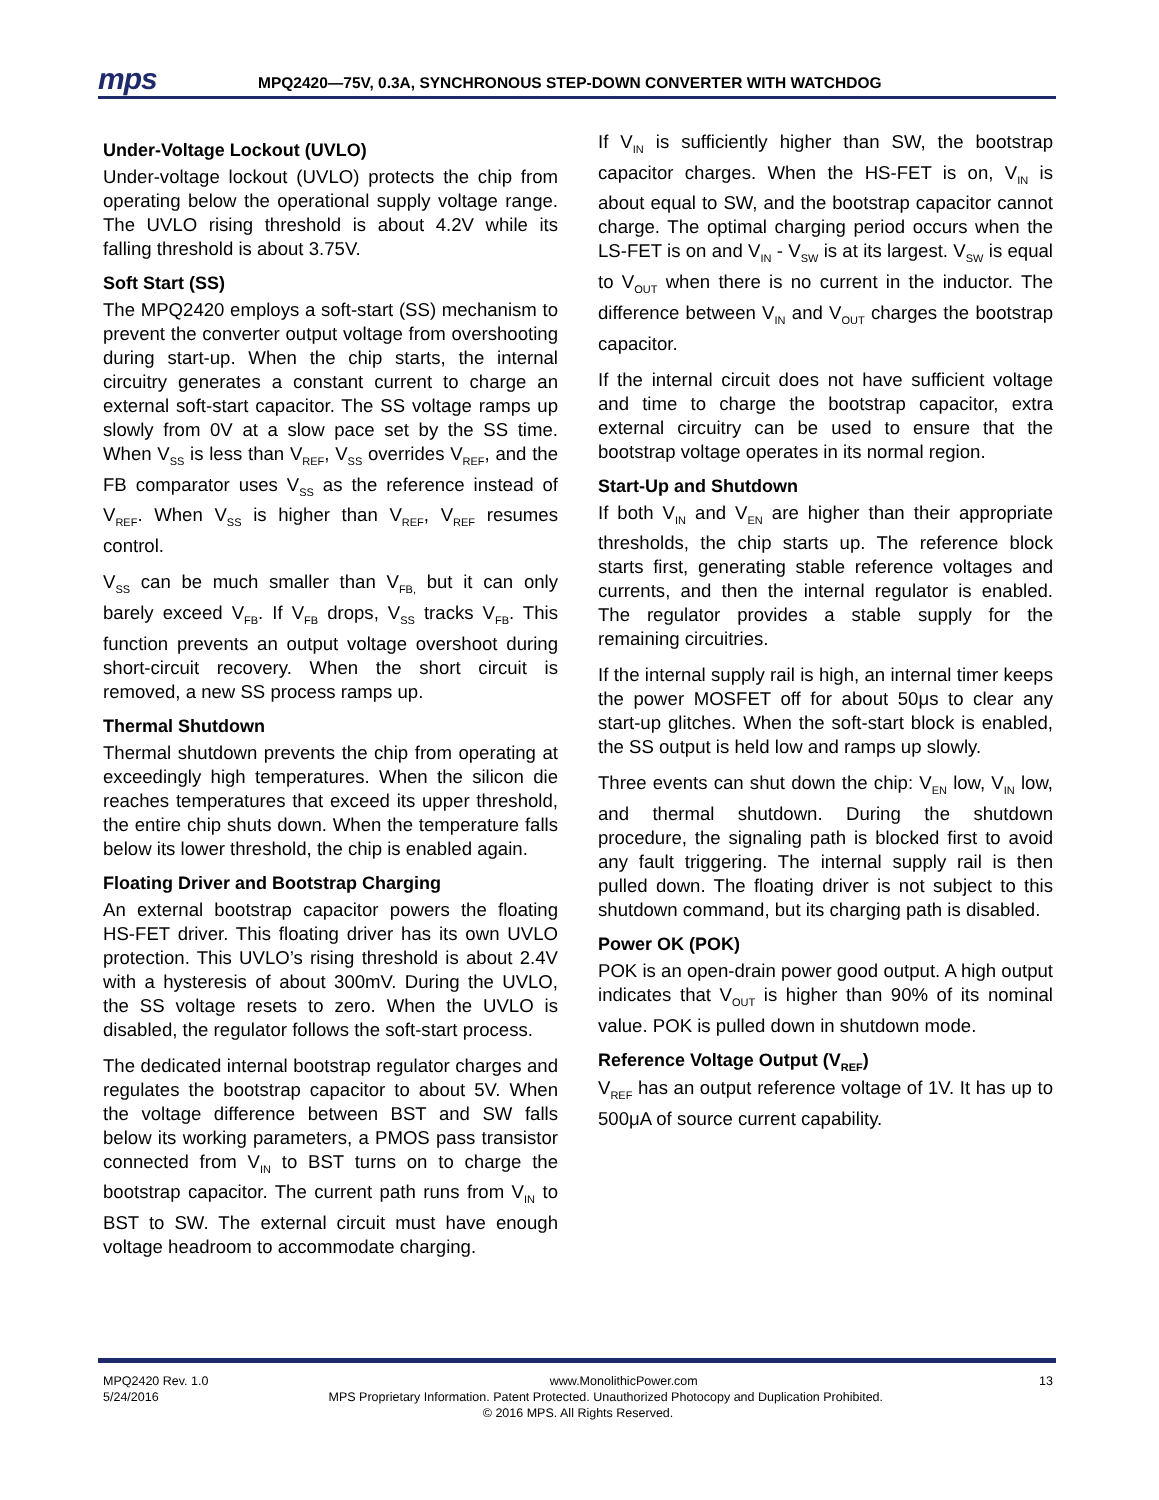mps
MPQ2420—75V, 0.3A, SYNCHRONOUS STEP-DOWN CONVERTER WITH WATCHDOG
Under-Voltage Lockout (UVLO)
Under-voltage lockout (UVLO) protects the chip from operating below the operational supply voltage range. The UVLO rising threshold is about 4.2V while its falling threshold is about 3.75V.
Soft Start (SS)
The MPQ2420 employs a soft-start (SS) mechanism to prevent the converter output voltage from overshooting during start-up. When the chip starts, the internal circuitry generates a constant current to charge an external soft-start capacitor. The SS voltage ramps up slowly from 0V at a slow pace set by the SS time. When V<sub>SS</sub> is less than V<sub>REF</sub>, V<sub>SS</sub> overrides V<sub>REF</sub>, and the FB comparator uses V<sub>SS</sub> as the reference instead of V<sub>REF</sub>. When V<sub>SS</sub> is higher than V<sub>REF</sub>, V<sub>REF</sub> resumes control.
V<sub>SS</sub> can be much smaller than V<sub>FB,</sub> but it can only barely exceed V<sub>FB</sub>. If V<sub>FB</sub> drops, V<sub>SS</sub> tracks V<sub>FB</sub>. This function prevents an output voltage overshoot during short-circuit recovery. When the short circuit is removed, a new SS process ramps up.
Thermal Shutdown
Thermal shutdown prevents the chip from operating at exceedingly high temperatures. When the silicon die reaches temperatures that exceed its upper threshold, the entire chip shuts down. When the temperature falls below its lower threshold, the chip is enabled again.
Floating Driver and Bootstrap Charging
An external bootstrap capacitor powers the floating HS-FET driver. This floating driver has its own UVLO protection. This UVLO’s rising threshold is about 2.4V with a hysteresis of about 300mV. During the UVLO, the SS voltage resets to zero. When the UVLO is disabled, the regulator follows the soft-start process.
The dedicated internal bootstrap regulator charges and regulates the bootstrap capacitor to about 5V. When the voltage difference between BST and SW falls below its working parameters, a PMOS pass transistor connected from V<sub>IN</sub> to BST turns on to charge the bootstrap capacitor. The current path runs from V<sub>IN</sub> to BST to SW. The external circuit must have enough voltage headroom to accommodate charging.
If V<sub>IN</sub> is sufficiently higher than SW, the bootstrap capacitor charges. When the HS-FET is on, V<sub>IN</sub> is about equal to SW, and the bootstrap capacitor cannot charge. The optimal charging period occurs when the LS-FET is on and V<sub>IN</sub> - V<sub>SW</sub> is at its largest. V<sub>SW</sub> is equal to V<sub>OUT</sub> when there is no current in the inductor. The difference between V<sub>IN</sub> and V<sub>OUT</sub> charges the bootstrap capacitor.
If the internal circuit does not have sufficient voltage and time to charge the bootstrap capacitor, extra external circuitry can be used to ensure that the bootstrap voltage operates in its normal region.
Start-Up and Shutdown
If both V<sub>IN</sub> and V<sub>EN</sub> are higher than their appropriate thresholds, the chip starts up. The reference block starts first, generating stable reference voltages and currents, and then the internal regulator is enabled. The regulator provides a stable supply for the remaining circuitries.
If the internal supply rail is high, an internal timer keeps the power MOSFET off for about 50μs to clear any start-up glitches. When the soft-start block is enabled, the SS output is held low and ramps up slowly.
Three events can shut down the chip: V<sub>EN</sub> low, V<sub>IN</sub> low, and thermal shutdown. During the shutdown procedure, the signaling path is blocked first to avoid any fault triggering. The internal supply rail is then pulled down. The floating driver is not subject to this shutdown command, but its charging path is disabled.
Power OK (POK)
POK is an open-drain power good output. A high output indicates that V<sub>OUT</sub> is higher than 90% of its nominal value. POK is pulled down in shutdown mode.
Reference Voltage Output (V<sub>REF</sub>)
V<sub>REF</sub> has an output reference voltage of 1V. It has up to 500μA of source current capability.
MPQ2420 Rev. 1.0 www.MonolithicPower.com 13
5/24/2016 MPS Proprietary Information. Patent Protected. Unauthorized Photocopy and Duplication Prohibited.
© 2016 MPS. All Rights Reserved.